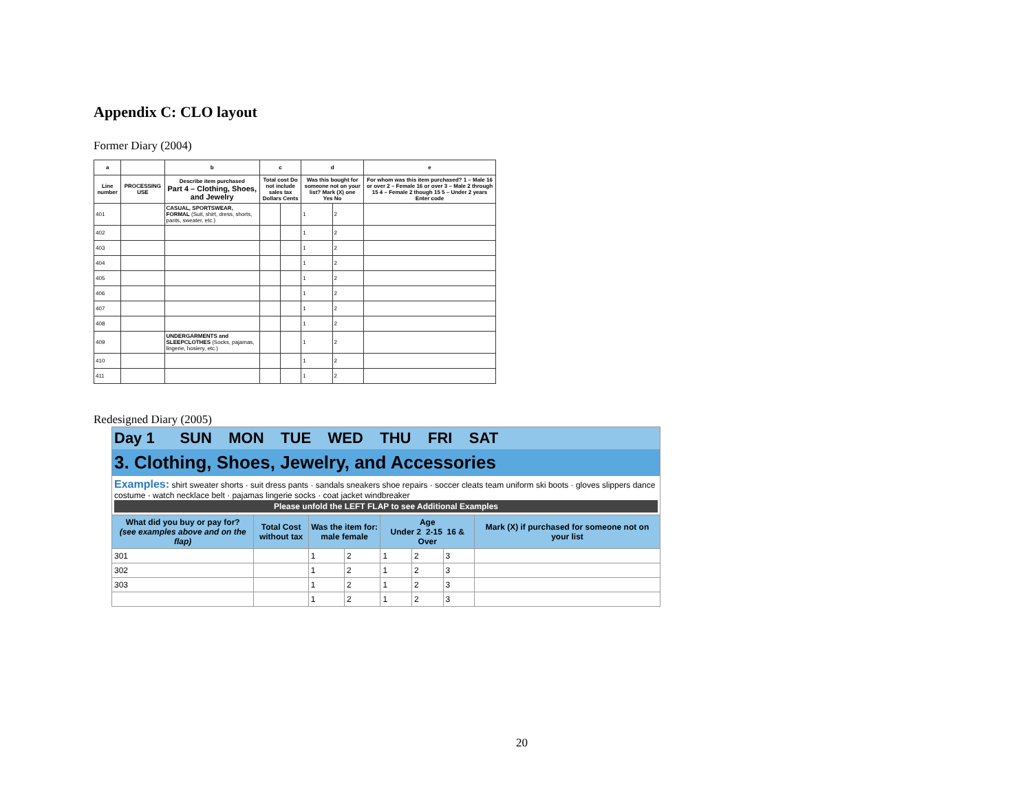Appendix C: CLO layout
Former Diary (2004)
| a | | b | c | | d | | e |
| --- | --- | --- | --- | --- | --- | --- | --- |
| Line number | PROCESSING USE | Describe item purchased Part 4 – Clothing, Shoes, and Jewelry | Total cost Do not include sales tax Dollars Cents | | Was this bought for someone not on your list? Mark (X) one Yes No | | For whom was this item purchased? 1 – Male 16 or over 2 – Female 16 or over 3 – Male 2 through 15 4 – Female 2 though 15 5 – Under 2 years Enter code |
| 401 | | CASUAL, SPORTSWEAR, FORMAL (Suit, shirt, dress, shorts, pants, sweater, etc.) | | | 1 | 2 | |
| 402 | | | | | 1 | 2 | |
| 403 | | | | | 1 | 2 | |
| 404 | | | | | 1 | 2 | |
| 405 | | | | | 1 | 2 | |
| 406 | | | | | 1 | 2 | |
| 407 | | | | | 1 | 2 | |
| 408 | | | | | 1 | 2 | |
| 409 | | UNDERGARMENTS and SLEEPCLOTHES (Socks, pajamas, lingerie, hosiery, etc.) | | | 1 | 2 | |
| 410 | | | | | 1 | 2 | |
| 411 | | | | | 1 | 2 | |
Redesigned Diary (2005)
| Day 1 SUN MON TUE WED THU FRI SAT | | | | | | | |
| --- | --- | --- | --- | --- | --- | --- | --- |
| 3. Clothing, Shoes, Jewelry, and Accessories | | | | | | | |
| Examples: shirt sweater shorts · suit dress pants · sandals sneakers shoe repairs · soccer cleats team uniform ski boots · gloves slippers dance costume · watch necklace belt · pajamas lingerie socks · coat jacket windbreaker Please unfold the LEFT FLAP to see Additional Examples | | | | | | | |
| What did you buy or pay for? (see examples above and on the flap) | Total Cost without tax | Was the item for: male female | | Age Under 2 2-15 16 & Over | | | Mark (X) if purchased for someone not on your list |
| 301 | | 1 | 2 | 1 | 2 | 3 | |
| 302 | | 1 | 2 | 1 | 2 | 3 | |
| 303 | | 1 | 2 | 1 | 2 | 3 | |
| | | 1 | 2 | 1 | 2 | 3 | |
20